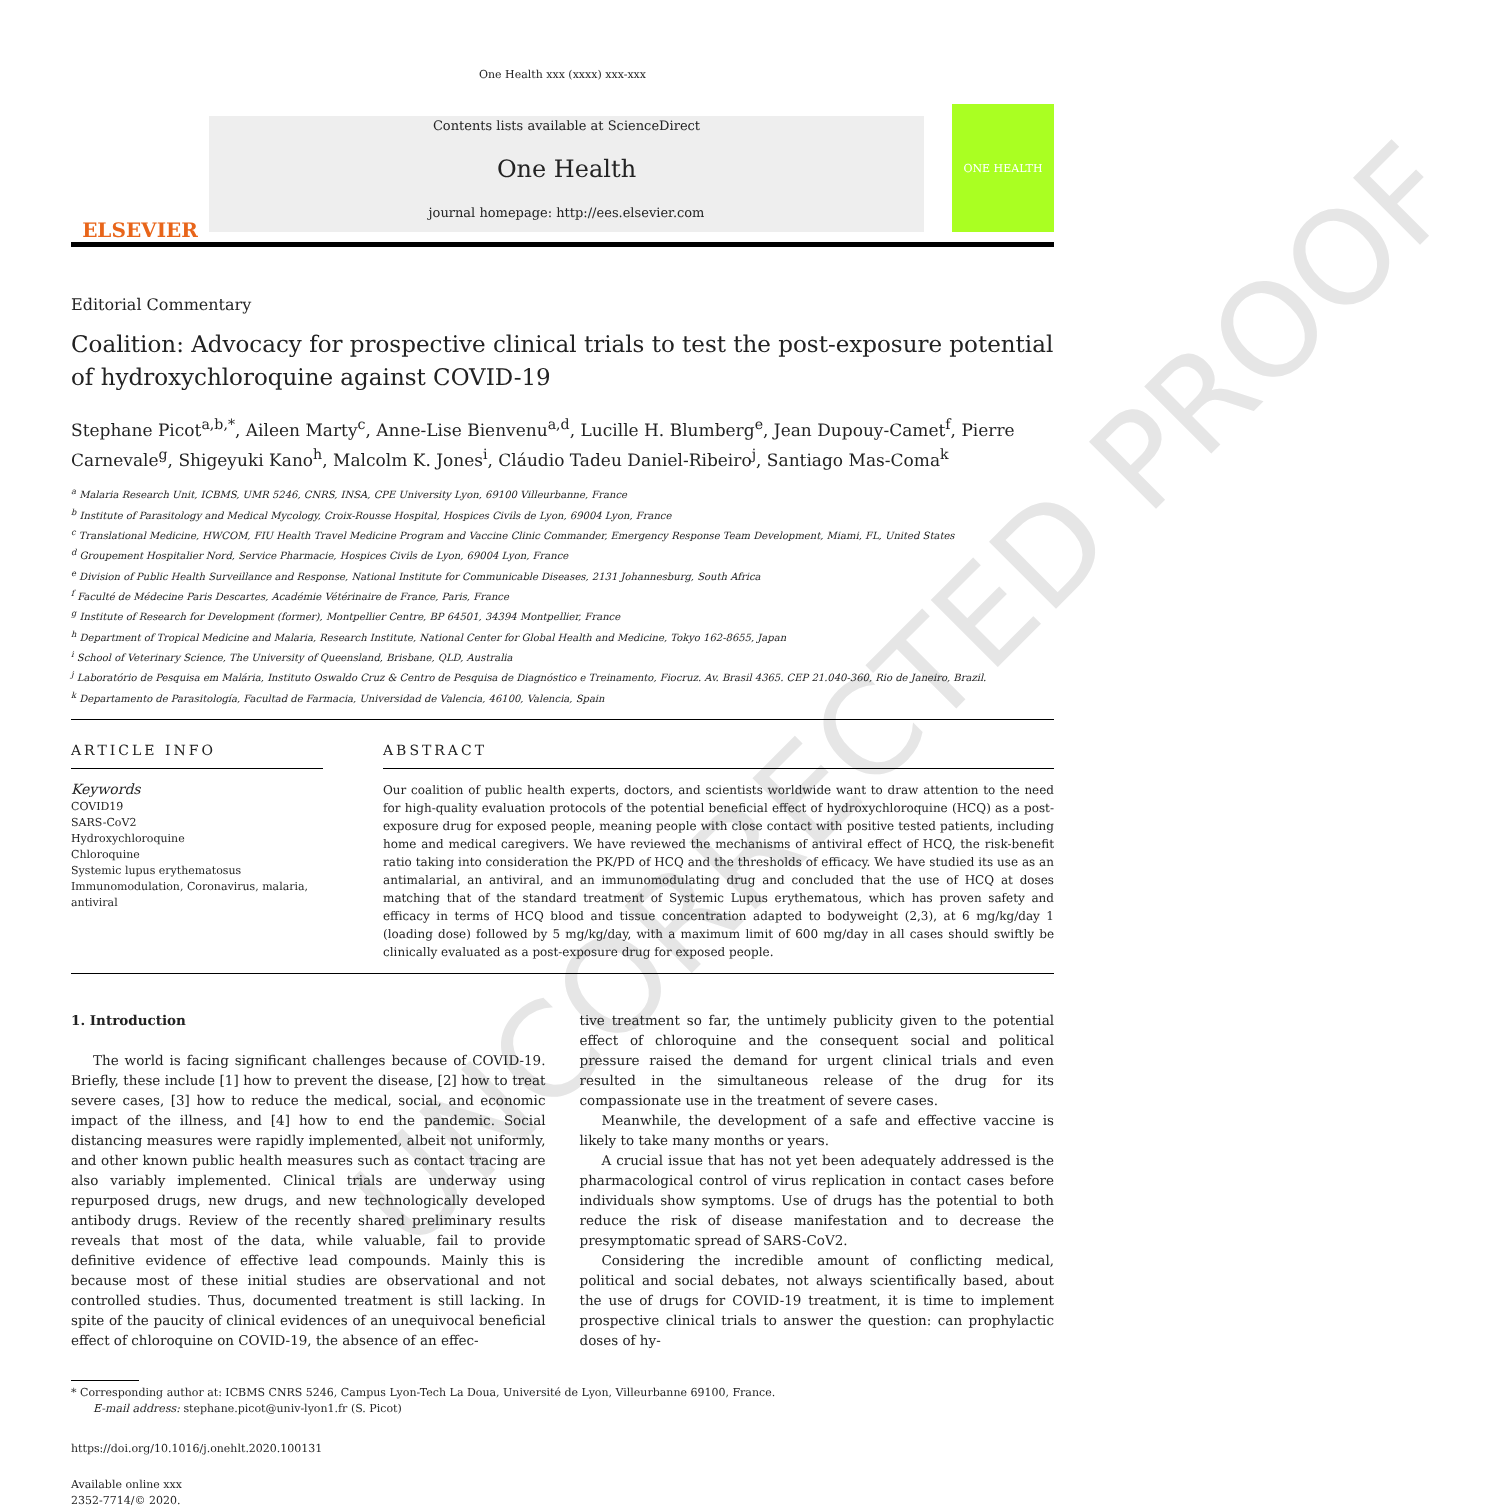UNCORRECTED PROOF
One Health xxx (xxxx) xxx-xxx
ELSEVIER
Contents lists available at ScienceDirect
One Health
journal homepage: http://ees.elsevier.com
ONE HEALTH
Editorial Commentary
Coalition: Advocacy for prospective clinical trials to test the post-exposure potential of hydroxychloroquine against COVID-19
Stephane Picot<sup>a,b,*</sup>, Aileen Marty<sup>c</sup>, Anne-Lise Bienvenu<sup>a,d</sup>, Lucille H. Blumberg<sup>e</sup>, Jean Dupouy-Camet<sup>f</sup>, Pierre Carnevale<sup>g</sup>, Shigeyuki Kano<sup>h</sup>, Malcolm K. Jones<sup>i</sup>, Cláudio Tadeu Daniel-Ribeiro<sup>j</sup>, Santiago Mas-Coma<sup>k</sup>
<sup>a</sup> Malaria Research Unit, ICBMS, UMR 5246, CNRS, INSA, CPE University Lyon, 69100 Villeurbanne, France
<sup>b</sup> Institute of Parasitology and Medical Mycology, Croix-Rousse Hospital, Hospices Civils de Lyon, 69004 Lyon, France
<sup>c</sup> Translational Medicine, HWCOM, FIU Health Travel Medicine Program and Vaccine Clinic Commander, Emergency Response Team Development, Miami, FL, United States
<sup>d</sup> Groupement Hospitalier Nord, Service Pharmacie, Hospices Civils de Lyon, 69004 Lyon, France
<sup>e</sup> Division of Public Health Surveillance and Response, National Institute for Communicable Diseases, 2131 Johannesburg, South Africa
<sup>f</sup> Faculté de Médecine Paris Descartes, Académie Vétérinaire de France, Paris, France
<sup>g</sup> Institute of Research for Development (former), Montpellier Centre, BP 64501, 34394 Montpellier, France
<sup>h</sup> Department of Tropical Medicine and Malaria, Research Institute, National Center for Global Health and Medicine, Tokyo 162-8655, Japan
<sup>i</sup> School of Veterinary Science, The University of Queensland, Brisbane, QLD, Australia
<sup>j</sup> Laboratório de Pesquisa em Malária, Instituto Oswaldo Cruz & Centro de Pesquisa de Diagnóstico e Treinamento, Fiocruz. Av. Brasil 4365. CEP 21.040-360, Rio de Janeiro, Brazil.
<sup>k</sup> Departamento de Parasitología, Facultad de Farmacia, Universidad de Valencia, 46100, Valencia, Spain
ARTICLE INFO
Keywords
COVID19
SARS-CoV2
Hydroxychloroquine
Chloroquine
Systemic lupus erythematosus
Immunomodulation, Coronavirus, malaria, antiviral
ABSTRACT
Our coalition of public health experts, doctors, and scientists worldwide want to draw attention to the need for high-quality evaluation protocols of the potential beneficial effect of hydroxychloroquine (HCQ) as a post-exposure drug for exposed people, meaning people with close contact with positive tested patients, including home and medical caregivers. We have reviewed the mechanisms of antiviral effect of HCQ, the risk-benefit ratio taking into consideration the PK/PD of HCQ and the thresholds of efficacy. We have studied its use as an antimalarial, an antiviral, and an immunomodulating drug and concluded that the use of HCQ at doses matching that of the standard treatment of Systemic Lupus erythematous, which has proven safety and efficacy in terms of HCQ blood and tissue concentration adapted to bodyweight (2,3), at 6 mg/kg/day 1 (loading dose) followed by 5 mg/kg/day, with a maximum limit of 600 mg/day in all cases should swiftly be clinically evaluated as a post-exposure drug for exposed people.
1. Introduction
The world is facing significant challenges because of COVID-19. Briefly, these include [1] how to prevent the disease, [2] how to treat severe cases, [3] how to reduce the medical, social, and economic impact of the illness, and [4] how to end the pandemic. Social distancing measures were rapidly implemented, albeit not uniformly, and other known public health measures such as contact tracing are also variably implemented. Clinical trials are underway using repurposed drugs, new drugs, and new technologically developed antibody drugs. Review of the recently shared preliminary results reveals that most of the data, while valuable, fail to provide definitive evidence of effective lead compounds. Mainly this is because most of these initial studies are observational and not controlled studies. Thus, documented treatment is still lacking. In spite of the paucity of clinical evidences of an unequivocal beneficial effect of chloroquine on COVID-19, the absence of an effec-
tive treatment so far, the untimely publicity given to the potential effect of chloroquine and the consequent social and political pressure raised the demand for urgent clinical trials and even resulted in the simultaneous release of the drug for its compassionate use in the treatment of severe cases.
Meanwhile, the development of a safe and effective vaccine is likely to take many months or years.
A crucial issue that has not yet been adequately addressed is the pharmacological control of virus replication in contact cases before individuals show symptoms. Use of drugs has the potential to both reduce the risk of disease manifestation and to decrease the presymptomatic spread of SARS-CoV2.
Considering the incredible amount of conflicting medical, political and social debates, not always scientifically based, about the use of drugs for COVID-19 treatment, it is time to implement prospective clinical trials to answer the question: can prophylactic doses of hy-
* Corresponding author at: ICBMS CNRS 5246, Campus Lyon-Tech La Doua, Université de Lyon, Villeurbanne 69100, France.
E-mail address: stephane.picot@univ-lyon1.fr (S. Picot)
https://doi.org/10.1016/j.onehlt.2020.100131
Available online xxx
2352-7714/© 2020.